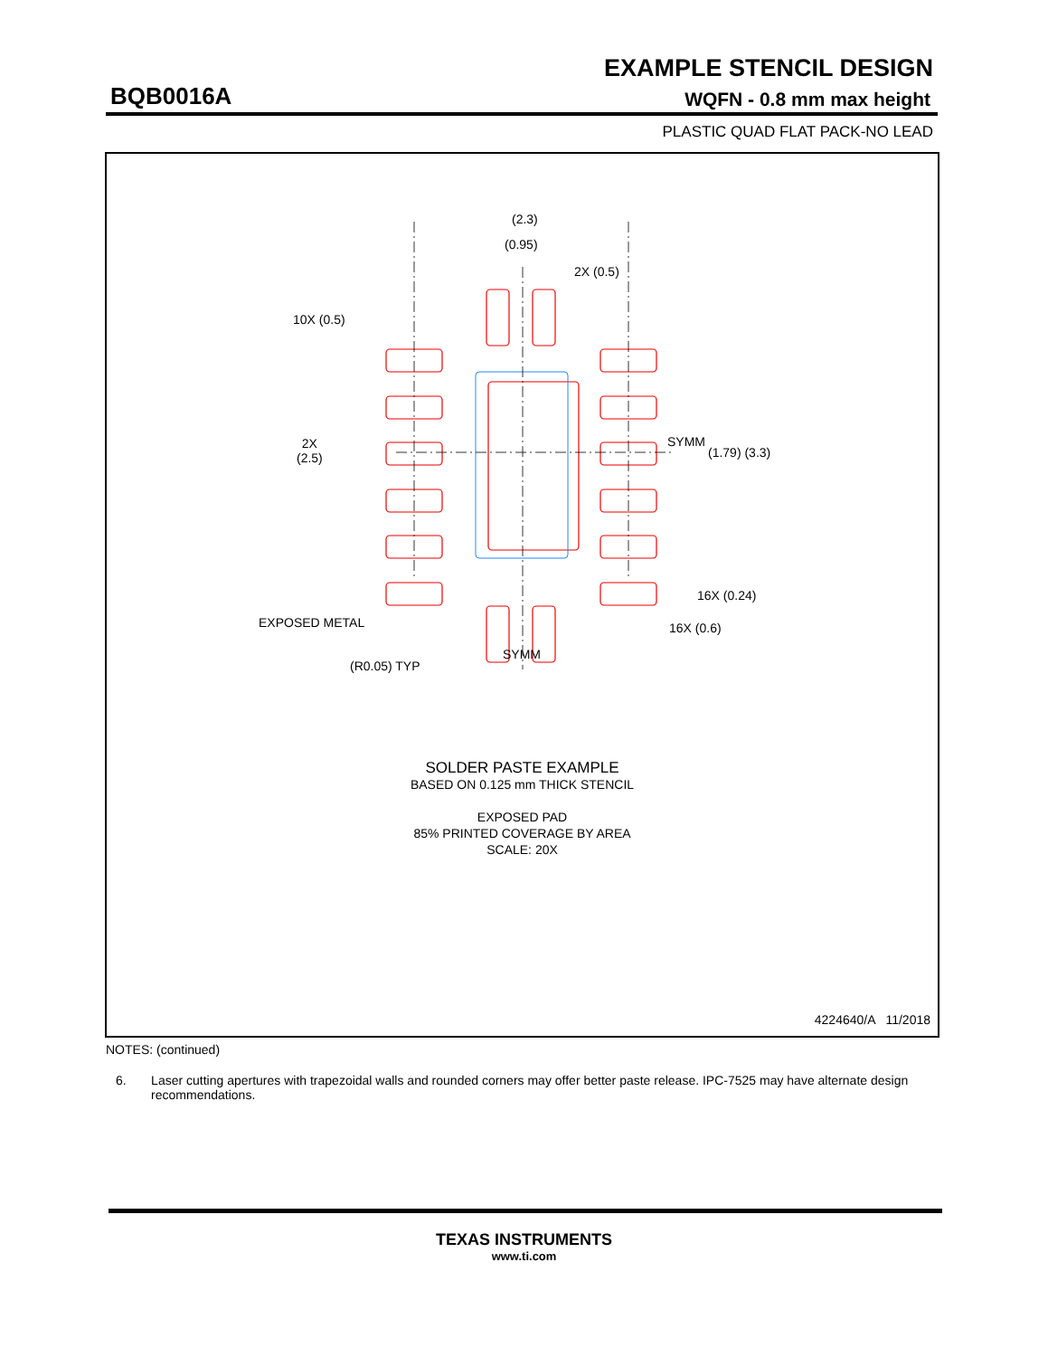EXAMPLE STENCIL DESIGN
BQB0016A WQFN - 0.8 mm max height
PLASTIC QUAD FLAT PACK-NO LEAD
SOLDER PASTE EXAMPLE
BASED ON 0.125 mm THICK STENCIL
EXPOSED PAD
85% PRINTED COVERAGE BY AREA
SCALE: 20X
(2.3)
(0.95)
2X (0.5)
10X (0.5)
2X
(2.5)
SYMM
(1.79) (3.3)
16X (0.24)
16X (0.6)
EXPOSED METAL
SYMM
(R0.05) TYP
4224640/A 11/2018
NOTES: (continued)
6. Laser cutting apertures with trapezoidal walls and rounded corners may offer better paste release. IPC-7525 may have alternate design recommendations.
TEXAS INSTRUMENTS
www.ti.com